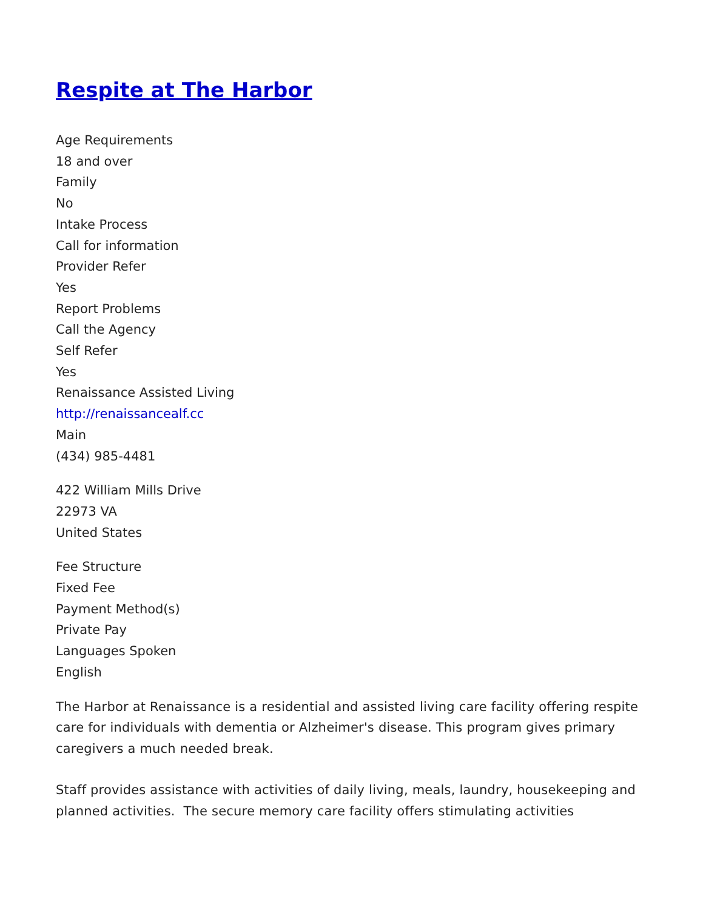Respite at The Harbor
Age Requirements
18 and over
Family
No
Intake Process
Call for information
Provider Refer
Yes
Report Problems
Call the Agency
Self Refer
Yes
Renaissance Assisted Living
http://renaissancealf.cc
Main
(434) 985-4481
422 William Mills Drive
22973 VA
United States
Fee Structure
Fixed Fee
Payment Method(s)
Private Pay
Languages Spoken
English
The Harbor at Renaissance is a residential and assisted living care facility offering respite care for individuals with dementia or Alzheimer's disease. This program gives primary caregivers a much needed break.
Staff provides assistance with activities of daily living, meals, laundry, housekeeping and planned activities. The secure memory care facility offers stimulating activities